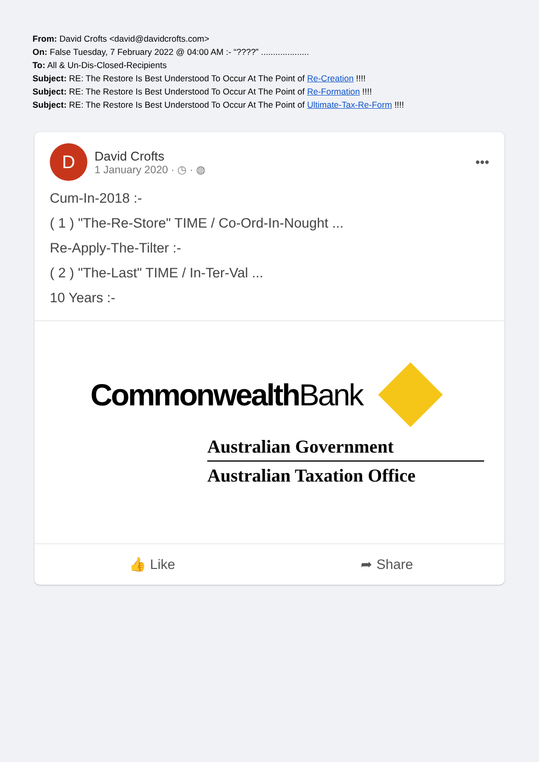From: David Crofts <david@davidcrofts.com>
On: False Tuesday, 7 February 2022 @ 04:00 AM :- “????” ....................
To: All & Un-Dis-Closed-Recipients
Subject: RE: The Restore Is Best Understood To Occur At The Point of Re-Creation !!!!
Subject: RE: The Restore Is Best Understood To Occur At The Point of Re-Formation !!!!
Subject: RE: The Restore Is Best Understood To Occur At The Point of Ultimate-Tax-Re-Form !!!!
D
David Crofts
1 January 2020 · ◷ · ◍
•••
Cum-In-2018 :-
( 1 ) "The-Re-Store" TIME / Co-Ord-In-Nought ...
Re-Apply-The-Tilter :-
( 2 ) "The-Last" TIME / In-Ter-Val ...
10 Years :-
Commonwealth Bank
Australian Government
Australian Taxation Office
👍 Like ➦ Share